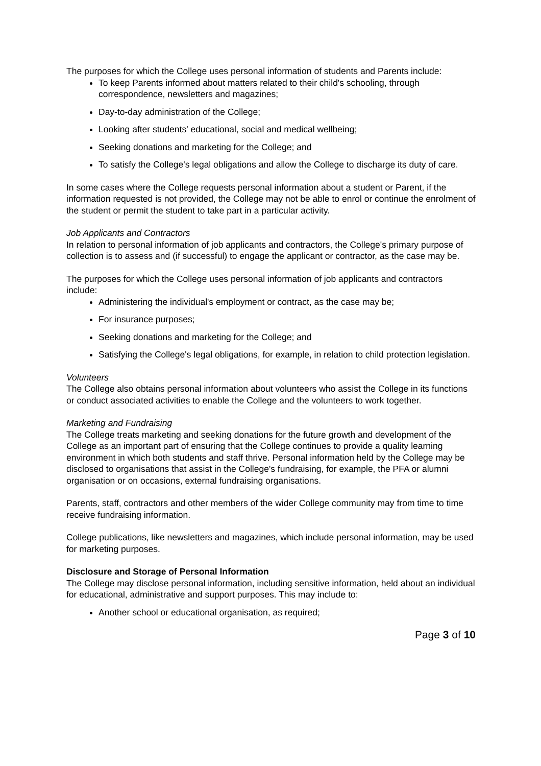The purposes for which the College uses personal information of students and Parents include:
To keep Parents informed about matters related to their child's schooling, through correspondence, newsletters and magazines;
Day-to-day administration of the College;
Looking after students' educational, social and medical wellbeing;
Seeking donations and marketing for the College; and
To satisfy the College's legal obligations and allow the College to discharge its duty of care.
In some cases where the College requests personal information about a student or Parent, if the information requested is not provided, the College may not be able to enrol or continue the enrolment of the student or permit the student to take part in a particular activity.
Job Applicants and Contractors
In relation to personal information of job applicants and contractors, the College's primary purpose of collection is to assess and (if successful) to engage the applicant or contractor, as the case may be.
The purposes for which the College uses personal information of job applicants and contractors include:
Administering the individual's employment or contract, as the case may be;
For insurance purposes;
Seeking donations and marketing for the College; and
Satisfying the College's legal obligations, for example, in relation to child protection legislation.
Volunteers
The College also obtains personal information about volunteers who assist the College in its functions or conduct associated activities to enable the College and the volunteers to work together.
Marketing and Fundraising
The College treats marketing and seeking donations for the future growth and development of the College as an important part of ensuring that the College continues to provide a quality learning environment in which both students and staff thrive. Personal information held by the College may be disclosed to organisations that assist in the College's fundraising, for example, the PFA or alumni organisation or on occasions, external fundraising organisations.
Parents, staff, contractors and other members of the wider College community may from time to time receive fundraising information.
College publications, like newsletters and magazines, which include personal information, may be used for marketing purposes.
Disclosure and Storage of Personal Information
The College may disclose personal information, including sensitive information, held about an individual for educational, administrative and support purposes. This may include to:
Another school or educational organisation, as required;
Page 3 of 10